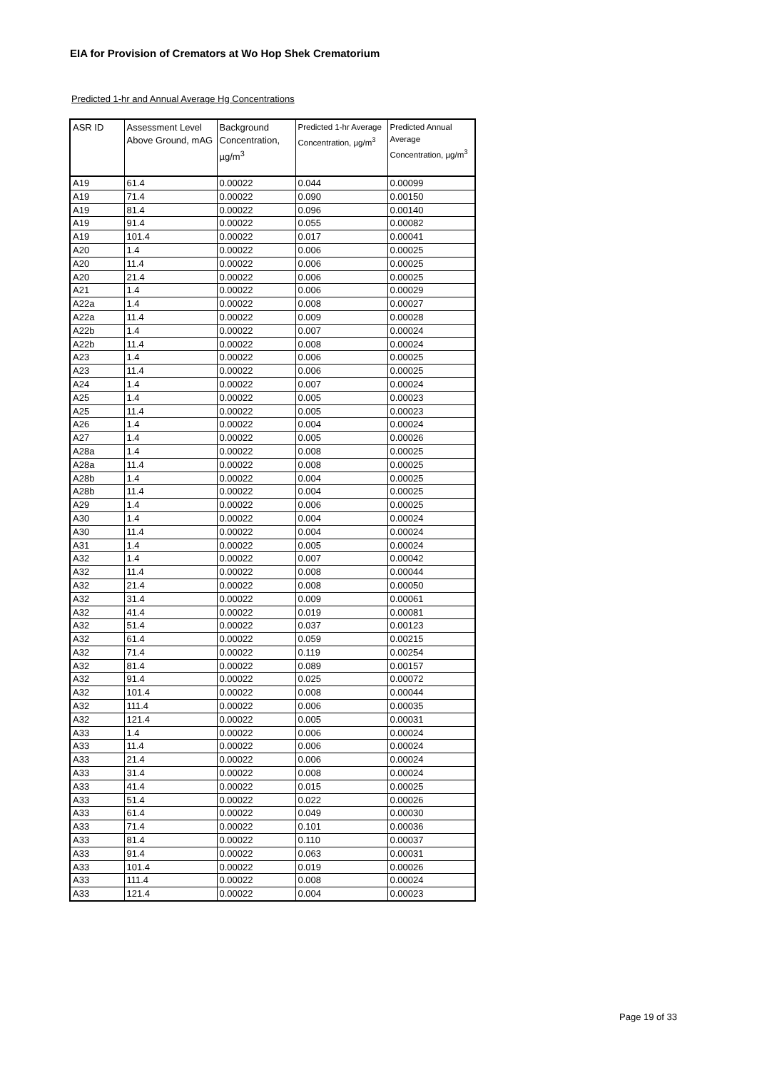EIA for Provision of Cremators at Wo Hop Shek Crematorium
Predicted 1-hr and Annual Average Hg Concentrations
| ASR ID | Assessment Level Above Ground, mAG | Background Concentration, µg/m<sup>3</sup> | Predicted 1-hr Average Concentration, µg/m<sup>3</sup> | Predicted Annual Average Concentration, µg/m<sup>3</sup> |
| --- | --- | --- | --- | --- |
| A19 | 61.4 | 0.00022 | 0.044 | 0.00099 |
| A19 | 71.4 | 0.00022 | 0.090 | 0.00150 |
| A19 | 81.4 | 0.00022 | 0.096 | 0.00140 |
| A19 | 91.4 | 0.00022 | 0.055 | 0.00082 |
| A19 | 101.4 | 0.00022 | 0.017 | 0.00041 |
| A20 | 1.4 | 0.00022 | 0.006 | 0.00025 |
| A20 | 11.4 | 0.00022 | 0.006 | 0.00025 |
| A20 | 21.4 | 0.00022 | 0.006 | 0.00025 |
| A21 | 1.4 | 0.00022 | 0.006 | 0.00029 |
| A22a | 1.4 | 0.00022 | 0.008 | 0.00027 |
| A22a | 11.4 | 0.00022 | 0.009 | 0.00028 |
| A22b | 1.4 | 0.00022 | 0.007 | 0.00024 |
| A22b | 11.4 | 0.00022 | 0.008 | 0.00024 |
| A23 | 1.4 | 0.00022 | 0.006 | 0.00025 |
| A23 | 11.4 | 0.00022 | 0.006 | 0.00025 |
| A24 | 1.4 | 0.00022 | 0.007 | 0.00024 |
| A25 | 1.4 | 0.00022 | 0.005 | 0.00023 |
| A25 | 11.4 | 0.00022 | 0.005 | 0.00023 |
| A26 | 1.4 | 0.00022 | 0.004 | 0.00024 |
| A27 | 1.4 | 0.00022 | 0.005 | 0.00026 |
| A28a | 1.4 | 0.00022 | 0.008 | 0.00025 |
| A28a | 11.4 | 0.00022 | 0.008 | 0.00025 |
| A28b | 1.4 | 0.00022 | 0.004 | 0.00025 |
| A28b | 11.4 | 0.00022 | 0.004 | 0.00025 |
| A29 | 1.4 | 0.00022 | 0.006 | 0.00025 |
| A30 | 1.4 | 0.00022 | 0.004 | 0.00024 |
| A30 | 11.4 | 0.00022 | 0.004 | 0.00024 |
| A31 | 1.4 | 0.00022 | 0.005 | 0.00024 |
| A32 | 1.4 | 0.00022 | 0.007 | 0.00042 |
| A32 | 11.4 | 0.00022 | 0.008 | 0.00044 |
| A32 | 21.4 | 0.00022 | 0.008 | 0.00050 |
| A32 | 31.4 | 0.00022 | 0.009 | 0.00061 |
| A32 | 41.4 | 0.00022 | 0.019 | 0.00081 |
| A32 | 51.4 | 0.00022 | 0.037 | 0.00123 |
| A32 | 61.4 | 0.00022 | 0.059 | 0.00215 |
| A32 | 71.4 | 0.00022 | 0.119 | 0.00254 |
| A32 | 81.4 | 0.00022 | 0.089 | 0.00157 |
| A32 | 91.4 | 0.00022 | 0.025 | 0.00072 |
| A32 | 101.4 | 0.00022 | 0.008 | 0.00044 |
| A32 | 111.4 | 0.00022 | 0.006 | 0.00035 |
| A32 | 121.4 | 0.00022 | 0.005 | 0.00031 |
| A33 | 1.4 | 0.00022 | 0.006 | 0.00024 |
| A33 | 11.4 | 0.00022 | 0.006 | 0.00024 |
| A33 | 21.4 | 0.00022 | 0.006 | 0.00024 |
| A33 | 31.4 | 0.00022 | 0.008 | 0.00024 |
| A33 | 41.4 | 0.00022 | 0.015 | 0.00025 |
| A33 | 51.4 | 0.00022 | 0.022 | 0.00026 |
| A33 | 61.4 | 0.00022 | 0.049 | 0.00030 |
| A33 | 71.4 | 0.00022 | 0.101 | 0.00036 |
| A33 | 81.4 | 0.00022 | 0.110 | 0.00037 |
| A33 | 91.4 | 0.00022 | 0.063 | 0.00031 |
| A33 | 101.4 | 0.00022 | 0.019 | 0.00026 |
| A33 | 111.4 | 0.00022 | 0.008 | 0.00024 |
| A33 | 121.4 | 0.00022 | 0.004 | 0.00023 |
Page 19 of 33